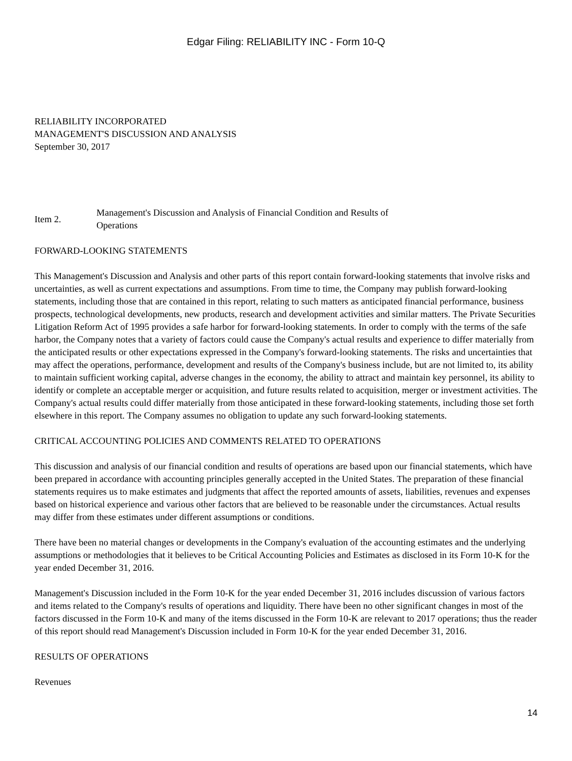Edgar Filing: RELIABILITY INC - Form 10-Q
RELIABILITY INCORPORATED
MANAGEMENT'S DISCUSSION AND ANALYSIS
September 30, 2017
Item 2.
Management's Discussion and Analysis of Financial Condition and Results of
Operations
FORWARD-LOOKING STATEMENTS
This Management's Discussion and Analysis and other parts of this report contain forward-looking statements that involve risks and uncertainties, as well as current expectations and assumptions. From time to time, the Company may publish forward-looking statements, including those that are contained in this report, relating to such matters as anticipated financial performance, business prospects, technological developments, new products, research and development activities and similar matters. The Private Securities Litigation Reform Act of 1995 provides a safe harbor for forward-looking statements. In order to comply with the terms of the safe harbor, the Company notes that a variety of factors could cause the Company's actual results and experience to differ materially from the anticipated results or other expectations expressed in the Company's forward-looking statements. The risks and uncertainties that may affect the operations, performance, development and results of the Company's business include, but are not limited to, its ability to maintain sufficient working capital, adverse changes in the economy, the ability to attract and maintain key personnel, its ability to identify or complete an acceptable merger or acquisition, and future results related to acquisition, merger or investment activities. The Company's actual results could differ materially from those anticipated in these forward-looking statements, including those set forth elsewhere in this report. The Company assumes no obligation to update any such forward-looking statements.
CRITICAL ACCOUNTING POLICIES AND COMMENTS RELATED TO OPERATIONS
This discussion and analysis of our financial condition and results of operations are based upon our financial statements, which have been prepared in accordance with accounting principles generally accepted in the United States. The preparation of these financial statements requires us to make estimates and judgments that affect the reported amounts of assets, liabilities, revenues and expenses based on historical experience and various other factors that are believed to be reasonable under the circumstances. Actual results may differ from these estimates under different assumptions or conditions.
There have been no material changes or developments in the Company's evaluation of the accounting estimates and the underlying assumptions or methodologies that it believes to be Critical Accounting Policies and Estimates as disclosed in its Form 10-K for the year ended December 31, 2016.
Management's Discussion included in the Form 10-K for the year ended December 31, 2016 includes discussion of various factors and items related to the Company's results of operations and liquidity. There have been no other significant changes in most of the factors discussed in the Form 10-K and many of the items discussed in the Form 10-K are relevant to 2017 operations; thus the reader of this report should read Management's Discussion included in Form 10-K for the year ended December 31, 2016.
RESULTS OF OPERATIONS
Revenues
14